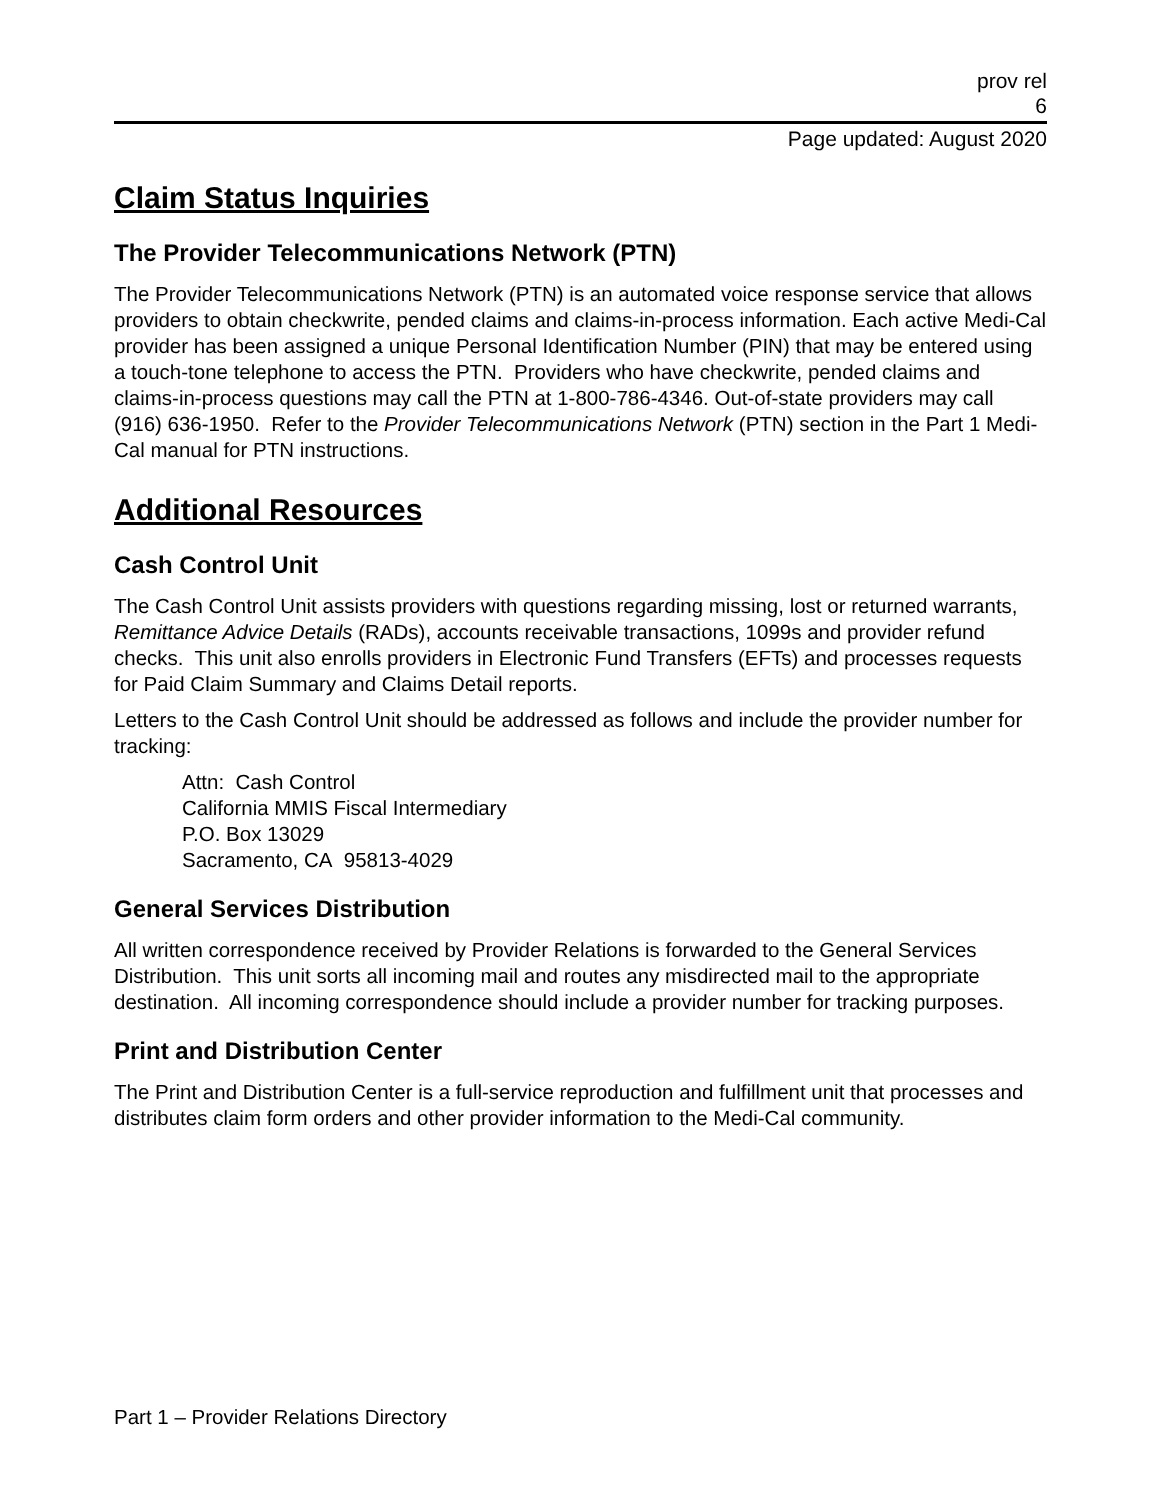prov rel
6
Page updated: August 2020
Claim Status Inquiries
The Provider Telecommunications Network (PTN)
The Provider Telecommunications Network (PTN) is an automated voice response service that allows providers to obtain checkwrite, pended claims and claims-in-process information. Each active Medi-Cal provider has been assigned a unique Personal Identification Number (PIN) that may be entered using a touch-tone telephone to access the PTN. Providers who have checkwrite, pended claims and claims-in-process questions may call the PTN at 1-800-786-4346. Out-of-state providers may call (916) 636-1950. Refer to the Provider Telecommunications Network (PTN) section in the Part 1 Medi-Cal manual for PTN instructions.
Additional Resources
Cash Control Unit
The Cash Control Unit assists providers with questions regarding missing, lost or returned warrants, Remittance Advice Details (RADs), accounts receivable transactions, 1099s and provider refund checks. This unit also enrolls providers in Electronic Fund Transfers (EFTs) and processes requests for Paid Claim Summary and Claims Detail reports.
Letters to the Cash Control Unit should be addressed as follows and include the provider number for tracking:
Attn: Cash Control
California MMIS Fiscal Intermediary
P.O. Box 13029
Sacramento, CA 95813-4029
General Services Distribution
All written correspondence received by Provider Relations is forwarded to the General Services Distribution. This unit sorts all incoming mail and routes any misdirected mail to the appropriate destination. All incoming correspondence should include a provider number for tracking purposes.
Print and Distribution Center
The Print and Distribution Center is a full-service reproduction and fulfillment unit that processes and distributes claim form orders and other provider information to the Medi-Cal community.
Part 1 – Provider Relations Directory